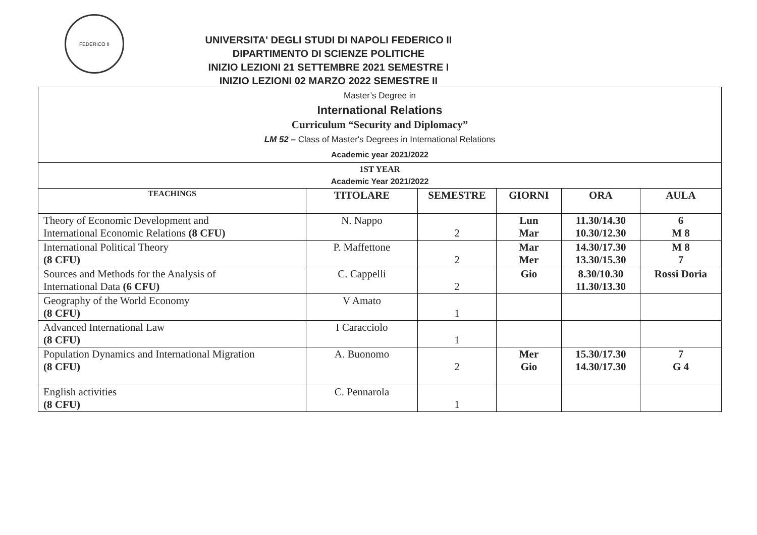FEDERICO II
UNIVERSITA' DEGLI STUDI DI NAPOLI FEDERICO II
DIPARTIMENTO DI SCIENZE POLITICHE
INIZIO LEZIONI 21 SETTEMBRE 2021 SEMESTRE I
INIZIO LEZIONI 02 MARZO 2022 SEMESTRE II
| Master’s Degree in International Relations Curriculum “Security and Diplomacy” LM 52 – Class of Master's Degrees in International Relations Academic year 2021/2022 | | | | | |
| 1ST YEAR Academic Year 2021/2022 | | | | | |
| TEACHINGS | TITOLARE | SEMESTRE | GIORNI | ORA | AULA |
| Theory of Economic Development and International Economic Relations (8 CFU) | N. Nappo | 2 | Lun Mar | 11.30/14.30 10.30/12.30 | 6 M 8 |
| International Political Theory (8 CFU) | P. Maffettone | 2 | Mar Mer | 14.30/17.30 13.30/15.30 | M 8 7 |
| Sources and Methods for the Analysis of International Data (6 CFU) | C. Cappelli | 2 | Gio | 8.30/10.30 11.30/13.30 | Rossi Doria |
| Geography of the World Economy (8 CFU) | V Amato | 1 | | | |
| Advanced International Law (8 CFU) | I Caracciolo | 1 | | | |
| Population Dynamics and International Migration (8 CFU) | A. Buonomo | 2 | Mer Gio | 15.30/17.30 14.30/17.30 | 7 G 4 |
| English activities (8 CFU) | C. Pennarola | 1 | | | |